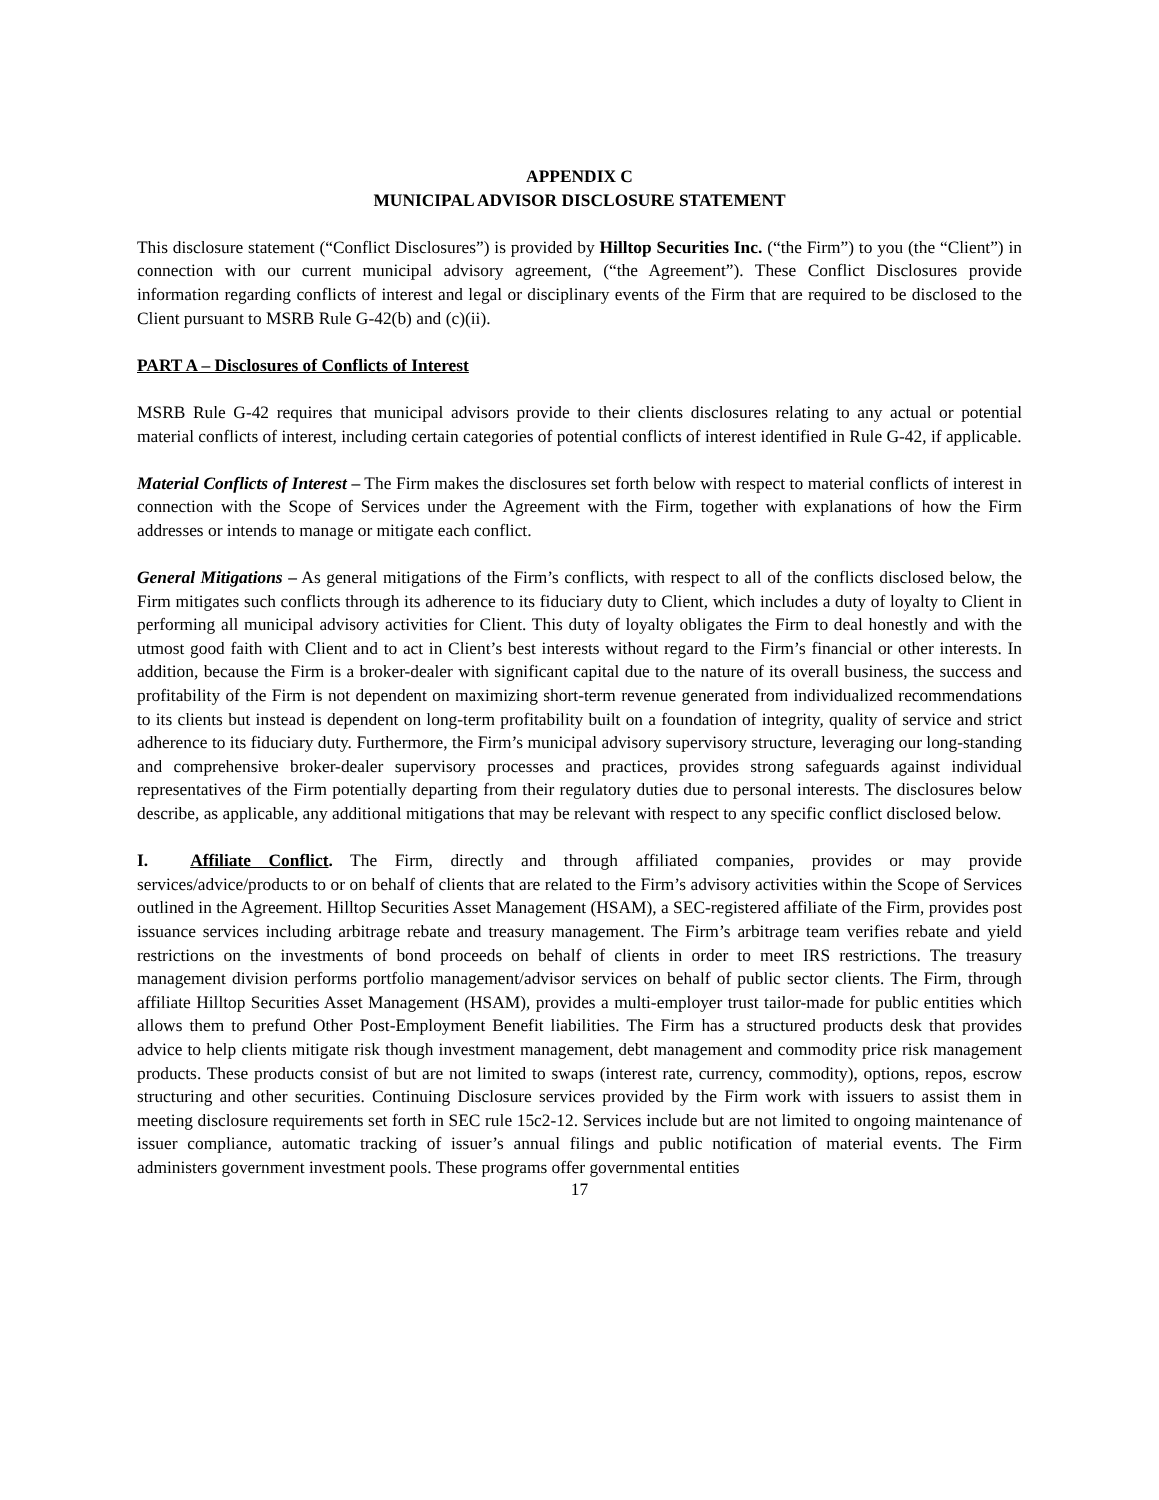APPENDIX C
MUNICIPAL ADVISOR DISCLOSURE STATEMENT
This disclosure statement (“Conflict Disclosures”) is provided by Hilltop Securities Inc. (“the Firm”) to you (the “Client”) in connection with our current municipal advisory agreement, (“the Agreement”). These Conflict Disclosures provide information regarding conflicts of interest and legal or disciplinary events of the Firm that are required to be disclosed to the Client pursuant to MSRB Rule G-42(b) and (c)(ii).
PART A – Disclosures of Conflicts of Interest
MSRB Rule G-42 requires that municipal advisors provide to their clients disclosures relating to any actual or potential material conflicts of interest, including certain categories of potential conflicts of interest identified in Rule G-42, if applicable.
Material Conflicts of Interest – The Firm makes the disclosures set forth below with respect to material conflicts of interest in connection with the Scope of Services under the Agreement with the Firm, together with explanations of how the Firm addresses or intends to manage or mitigate each conflict.
General Mitigations – As general mitigations of the Firm’s conflicts, with respect to all of the conflicts disclosed below, the Firm mitigates such conflicts through its adherence to its fiduciary duty to Client, which includes a duty of loyalty to Client in performing all municipal advisory activities for Client. This duty of loyalty obligates the Firm to deal honestly and with the utmost good faith with Client and to act in Client’s best interests without regard to the Firm’s financial or other interests. In addition, because the Firm is a broker-dealer with significant capital due to the nature of its overall business, the success and profitability of the Firm is not dependent on maximizing short-term revenue generated from individualized recommendations to its clients but instead is dependent on long-term profitability built on a foundation of integrity, quality of service and strict adherence to its fiduciary duty. Furthermore, the Firm’s municipal advisory supervisory structure, leveraging our long-standing and comprehensive broker-dealer supervisory processes and practices, provides strong safeguards against individual representatives of the Firm potentially departing from their regulatory duties due to personal interests. The disclosures below describe, as applicable, any additional mitigations that may be relevant with respect to any specific conflict disclosed below.
I. Affiliate Conflict. The Firm, directly and through affiliated companies, provides or may provide services/advice/products to or on behalf of clients that are related to the Firm’s advisory activities within the Scope of Services outlined in the Agreement. Hilltop Securities Asset Management (HSAM), a SEC-registered affiliate of the Firm, provides post issuance services including arbitrage rebate and treasury management. The Firm’s arbitrage team verifies rebate and yield restrictions on the investments of bond proceeds on behalf of clients in order to meet IRS restrictions. The treasury management division performs portfolio management/advisor services on behalf of public sector clients. The Firm, through affiliate Hilltop Securities Asset Management (HSAM), provides a multi-employer trust tailor-made for public entities which allows them to prefund Other Post-Employment Benefit liabilities. The Firm has a structured products desk that provides advice to help clients mitigate risk though investment management, debt management and commodity price risk management products. These products consist of but are not limited to swaps (interest rate, currency, commodity), options, repos, escrow structuring and other securities. Continuing Disclosure services provided by the Firm work with issuers to assist them in meeting disclosure requirements set forth in SEC rule 15c2-12. Services include but are not limited to ongoing maintenance of issuer compliance, automatic tracking of issuer’s annual filings and public notification of material events. The Firm administers government investment pools. These programs offer governmental entities
17